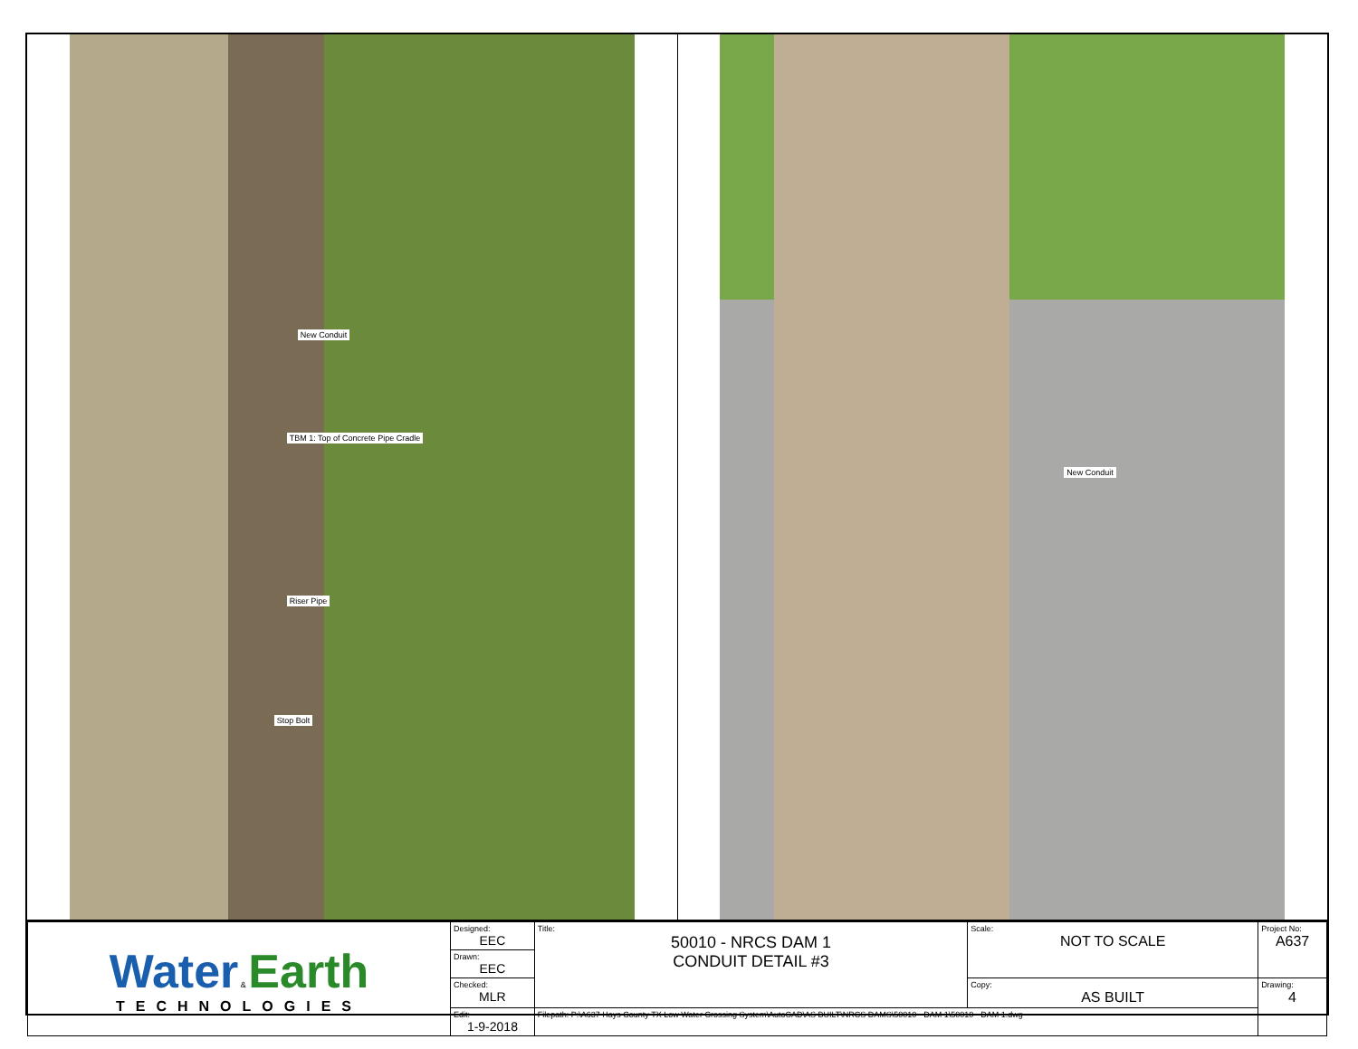New Conduit
TBM 1: Top of Concrete Pipe Cradle
Riser Pipe
Stop Bolt
New Conduit
| Water & Earth TECHNOLOGIES | Designed: EEC | Title: 50010 - NRCS DAM 1 CONDUIT DETAIL #3 | Scale: NOT TO SCALE | Project No: A637 |
| | Drawn: EEC | | | |
| | Checked: MLR | | Copy: AS BUILT | Drawing: 4 |
| | Edit: 1-9-2018 | Filepath: P:\A637 Hays County TX Low Water Crossing System\AutoCAD\AS BUILT\NRCS DAMS\50010 - DAM 1\50010 - DAM 1.dwg | | |